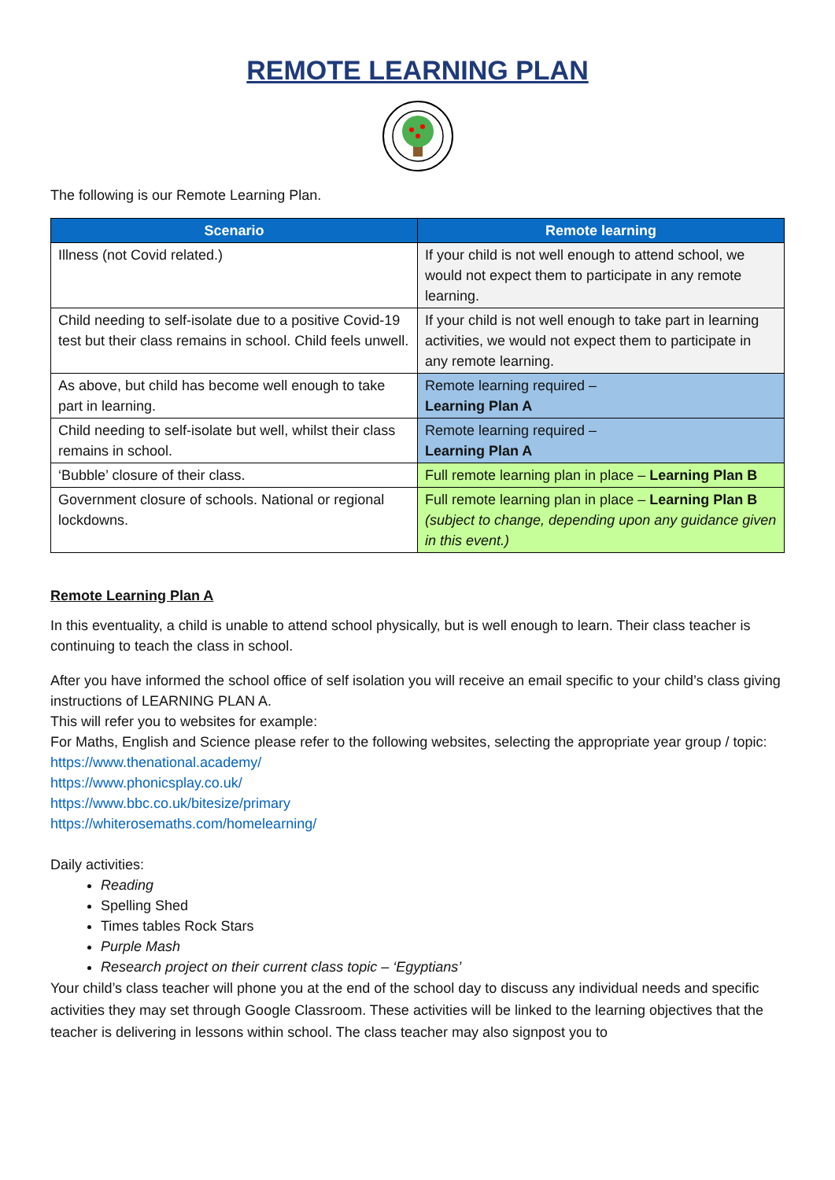REMOTE LEARNING PLAN
The following is our Remote Learning Plan.
| Scenario | Remote learning |
| --- | --- |
| Illness (not Covid related.) | If your child is not well enough to attend school, we would not expect them to participate in any remote learning. |
| Child needing to self-isolate due to a positive Covid-19 test but their class remains in school. Child feels unwell. | If your child is not well enough to take part in learning activities, we would not expect them to participate in any remote learning. |
| As above, but child has become well enough to take part in learning. | Remote learning required – Learning Plan A |
| Child needing to self-isolate but well, whilst their class remains in school. | Remote learning required – Learning Plan A |
| ‘Bubble’ closure of their class. | Full remote learning plan in place – Learning Plan B |
| Government closure of schools. National or regional lockdowns. | Full remote learning plan in place – Learning Plan B (subject to change, depending upon any guidance given in this event.) |
Remote Learning Plan A
In this eventuality, a child is unable to attend school physically, but is well enough to learn. Their class teacher is continuing to teach the class in school.
After you have informed the school office of self isolation you will receive an email specific to your child’s class giving instructions of LEARNING PLAN A.
This will refer you to websites for example:
For Maths, English and Science please refer to the following websites, selecting the appropriate year group / topic:
https://www.thenational.academy/
https://www.phonicsplay.co.uk/
https://www.bbc.co.uk/bitesize/primary
https://whiterosemaths.com/homelearning/
Daily activities:
Reading
Spelling Shed
Times tables Rock Stars
Purple Mash
Research project on their current class topic – ‘Egyptians’
Your child’s class teacher will phone you at the end of the school day to discuss any individual needs and specific activities they may set through Google Classroom. These activities will be linked to the learning objectives that the teacher is delivering in lessons within school. The class teacher may also signpost you to